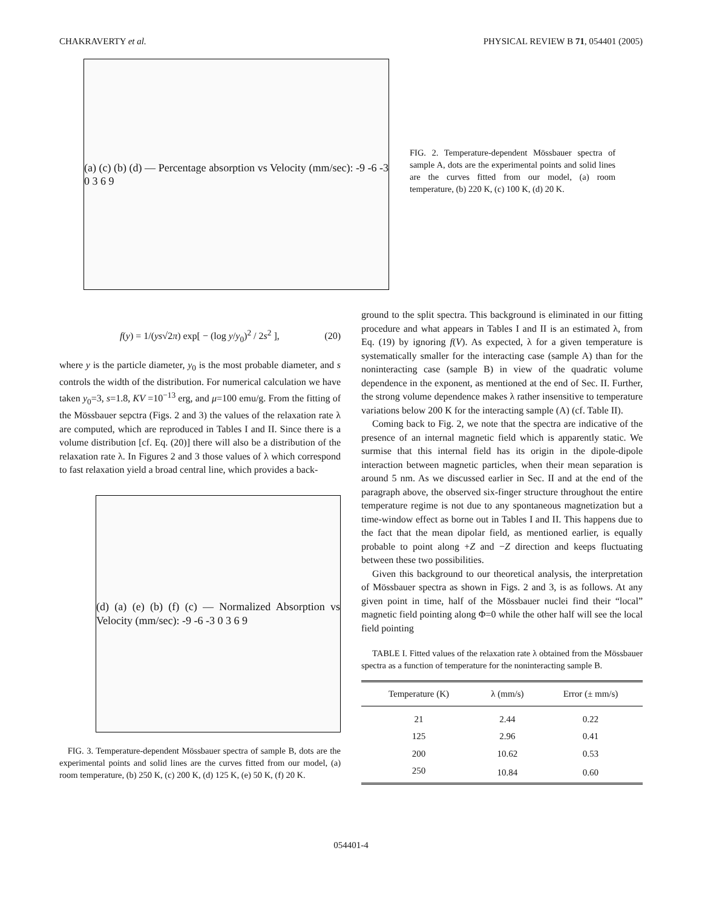CHAKRAVERTY et al. PHYSICAL REVIEW B 71, 054401 (2005)
(a) (c) (b) (d) — Percentage absorption vs Velocity (mm/sec): -9 -6 -3 0 3 6 9
FIG. 2. Temperature-dependent Mössbauer spectra of sample A, dots are the experimental points and solid lines are the curves fitted from our model, (a) room temperature, (b) 220 K, (c) 100 K, (d) 20 K.
f(y) = 1/(ys√2π) exp[ − (log y/y<sub>0</sub>)<sup>2</sup> / 2s<sup>2</sup> ], (20)
where y is the particle diameter, y<sub>0</sub> is the most probable diameter, and s controls the width of the distribution. For numerical calculation we have taken y<sub>0</sub>=3, s=1.8, KV =10<sup>−13</sup> erg, and μ=100 emu/g. From the fitting of the Mössbauer sepctra (Figs. 2 and 3) the values of the relaxation rate λ are computed, which are reproduced in Tables I and II. Since there is a volume distribution [cf. Eq. (20)] there will also be a distribution of the relaxation rate λ. In Figures 2 and 3 those values of λ which correspond to fast relaxation yield a broad central line, which provides a back-
(d) (a) (e) (b) (f) (c) — Normalized Absorption vs Velocity (mm/sec): -9 -6 -3 0 3 6 9
FIG. 3. Temperature-dependent Mössbauer spectra of sample B, dots are the experimental points and solid lines are the curves fitted from our model, (a) room temperature, (b) 250 K, (c) 200 K, (d) 125 K, (e) 50 K, (f) 20 K.
ground to the split spectra. This background is eliminated in our fitting procedure and what appears in Tables I and II is an estimated λ, from Eq. (19) by ignoring f(V). As expected, λ for a given temperature is systematically smaller for the interacting case (sample A) than for the noninteracting case (sample B) in view of the quadratic volume dependence in the exponent, as mentioned at the end of Sec. II. Further, the strong volume dependence makes λ rather insensitive to temperature variations below 200 K for the interacting sample (A) (cf. Table II).
Coming back to Fig. 2, we note that the spectra are indicative of the presence of an internal magnetic field which is apparently static. We surmise that this internal field has its origin in the dipole-dipole interaction between magnetic particles, when their mean separation is around 5 nm. As we discussed earlier in Sec. II and at the end of the paragraph above, the observed six-finger structure throughout the entire temperature regime is not due to any spontaneous magnetization but a time-window effect as borne out in Tables I and II. This happens due to the fact that the mean dipolar field, as mentioned earlier, is equally probable to point along +Z and −Z direction and keeps fluctuating between these two possibilities.
Given this background to our theoretical analysis, the interpretation of Mössbauer spectra as shown in Figs. 2 and 3, is as follows. At any given point in time, half of the Mössbauer nuclei find their “local” magnetic field pointing along Φ=0 while the other half will see the local field pointing
TABLE I. Fitted values of the relaxation rate λ obtained from the Mössbauer spectra as a function of temperature for the noninteracting sample B.
| Temperature (K) | λ (mm/s) | Error (± mm/s) |
| --- | --- | --- |
| 21 | 2.44 | 0.22 |
| 125 | 2.96 | 0.41 |
| 200 | 10.62 | 0.53 |
| 250 | 10.84 | 0.60 |
054401-4